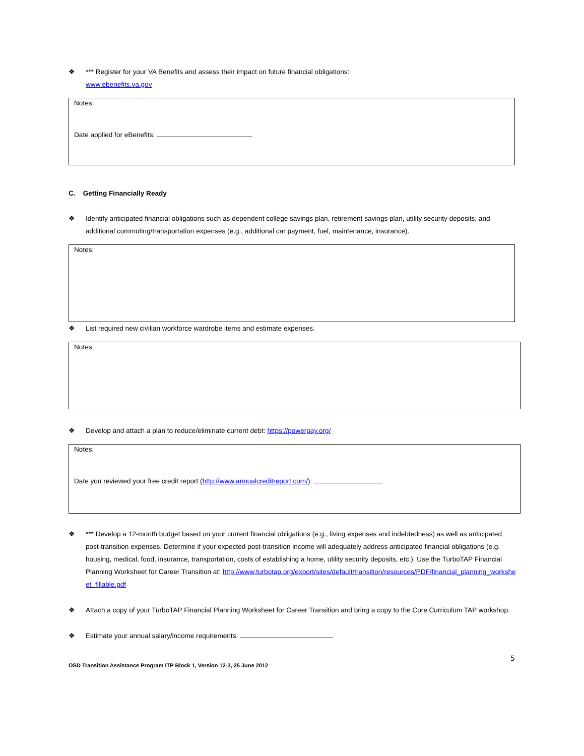❖ *** Register for your VA Benefits and assess their impact on future financial obligations:
www.ebenefits.va.gov
Notes:
Date applied for eBenefits:
C. Getting Financially Ready
❖ Identify anticipated financial obligations such as dependent college savings plan, retirement savings plan, utility security deposits, and additional commuting/transportation expenses (e.g., additional car payment, fuel, maintenance, insurance).
Notes:
❖ List required new civilian workforce wardrobe items and estimate expenses.
Notes:
❖ Develop and attach a plan to reduce/eliminate current debt: https://powerpay.org/
Notes:
Date you reviewed your free credit report (http://www.annualcreditreport.com/):
❖ *** Develop a 12-month budget based on your current financial obligations (e.g., living expenses and indebtedness) as well as anticipated post-transition expenses. Determine if your expected post-transition income will adequately address anticipated financial obligations (e.g. housing, medical, food, insurance, transportation, costs of establishing a home, utility security deposits, etc.). Use the TurboTAP Financial Planning Worksheet for Career Transition at: http://www.turbotap.org/export/sites/default/transition/resources/PDF/financial_planning_worksheet_fillable.pdf
❖ Attach a copy of your TurboTAP Financial Planning Worksheet for Career Transition and bring a copy to the Core Curriculum TAP workshop.
❖ Estimate your annual salary/income requirements:
5
OSD Transition Assistance Program ITP Block 1, Version 12-2, 25 June 2012